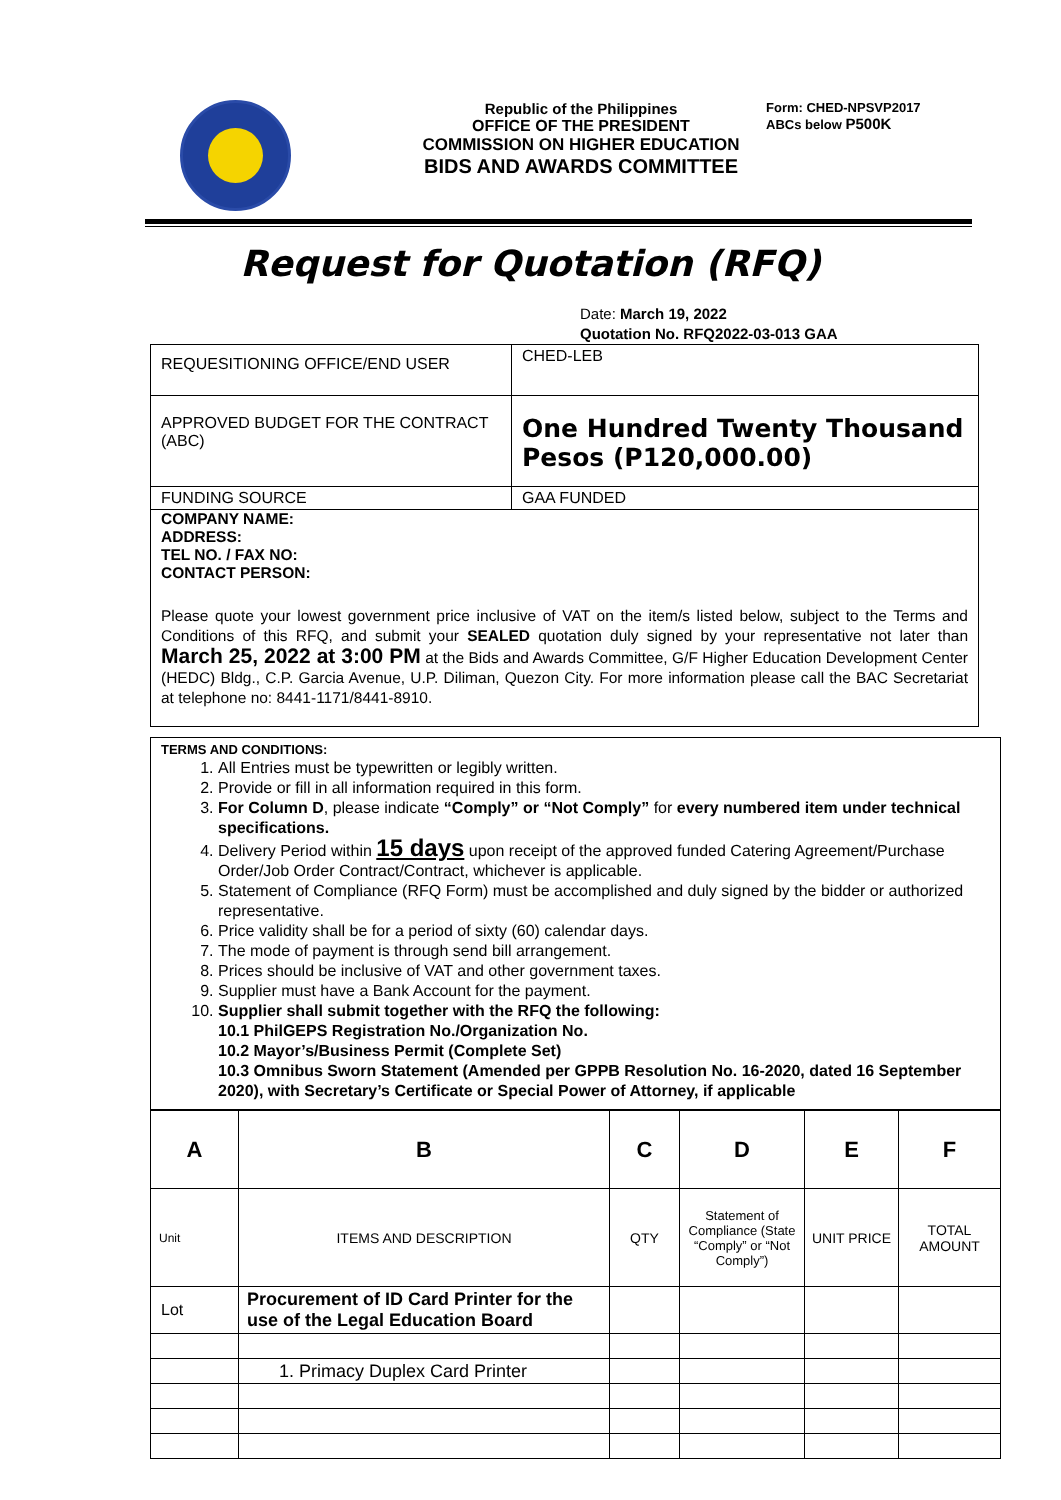Republic of the Philippines
OFFICE OF THE PRESIDENT
COMMISSION ON HIGHER EDUCATION
BIDS AND AWARDS COMMITTEE
Form: CHED-NPSVP2017
ABCs below P500K
Request for Quotation (RFQ)
Date: March 19, 2022
Quotation No. RFQ2022-03-013 GAA
| REQUESITIONING OFFICE/END USER | CHED-LEB |
| APPROVED BUDGET FOR THE CONTRACT (ABC) | One Hundred Twenty Thousand Pesos (P120,000.00) |
| FUNDING SOURCE | GAA FUNDED |
COMPANY NAME:
ADDRESS:
TEL NO. / FAX NO:
CONTACT PERSON:
Please quote your lowest government price inclusive of VAT on the item/s listed below, subject to the Terms and Conditions of this RFQ, and submit your SEALED quotation duly signed by your representative not later than March 25, 2022 at 3:00 PM at the Bids and Awards Committee, G/F Higher Education Development Center (HEDC) Bldg., C.P. Garcia Avenue, U.P. Diliman, Quezon City. For more information please call the BAC Secretariat at telephone no: 8441-1171/8441-8910.
TERMS AND CONDITIONS:
1. All Entries must be typewritten or legibly written.
2. Provide or fill in all information required in this form.
3. For Column D, please indicate “Comply” or “Not Comply” for every numbered item under technical specifications.
4. Delivery Period within 15 days upon receipt of the approved funded Catering Agreement/Purchase Order/Job Order Contract/Contract, whichever is applicable.
5. Statement of Compliance (RFQ Form) must be accomplished and duly signed by the bidder or authorized representative.
6. Price validity shall be for a period of sixty (60) calendar days.
7. The mode of payment is through send bill arrangement.
8. Prices should be inclusive of VAT and other government taxes.
9. Supplier must have a Bank Account for the payment.
10. Supplier shall submit together with the RFQ the following:
10.1 PhilGEPS Registration No./Organization No.
10.2 Mayor’s/Business Permit (Complete Set)
10.3 Omnibus Sworn Statement (Amended per GPPB Resolution No. 16-2020, dated 16 September 2020), with Secretary’s Certificate or Special Power of Attorney, if applicable
| A | B | C | D | E | F |
| Unit | ITEMS AND DESCRIPTION | QTY | Statement of Compliance (State “Comply” or “Not Comply”) | UNIT PRICE | TOTAL AMOUNT |
| Lot | Procurement of ID Card Printer for the use of the Legal Education Board | | | | |
| | 1. Primacy Duplex Card Printer | | | | |